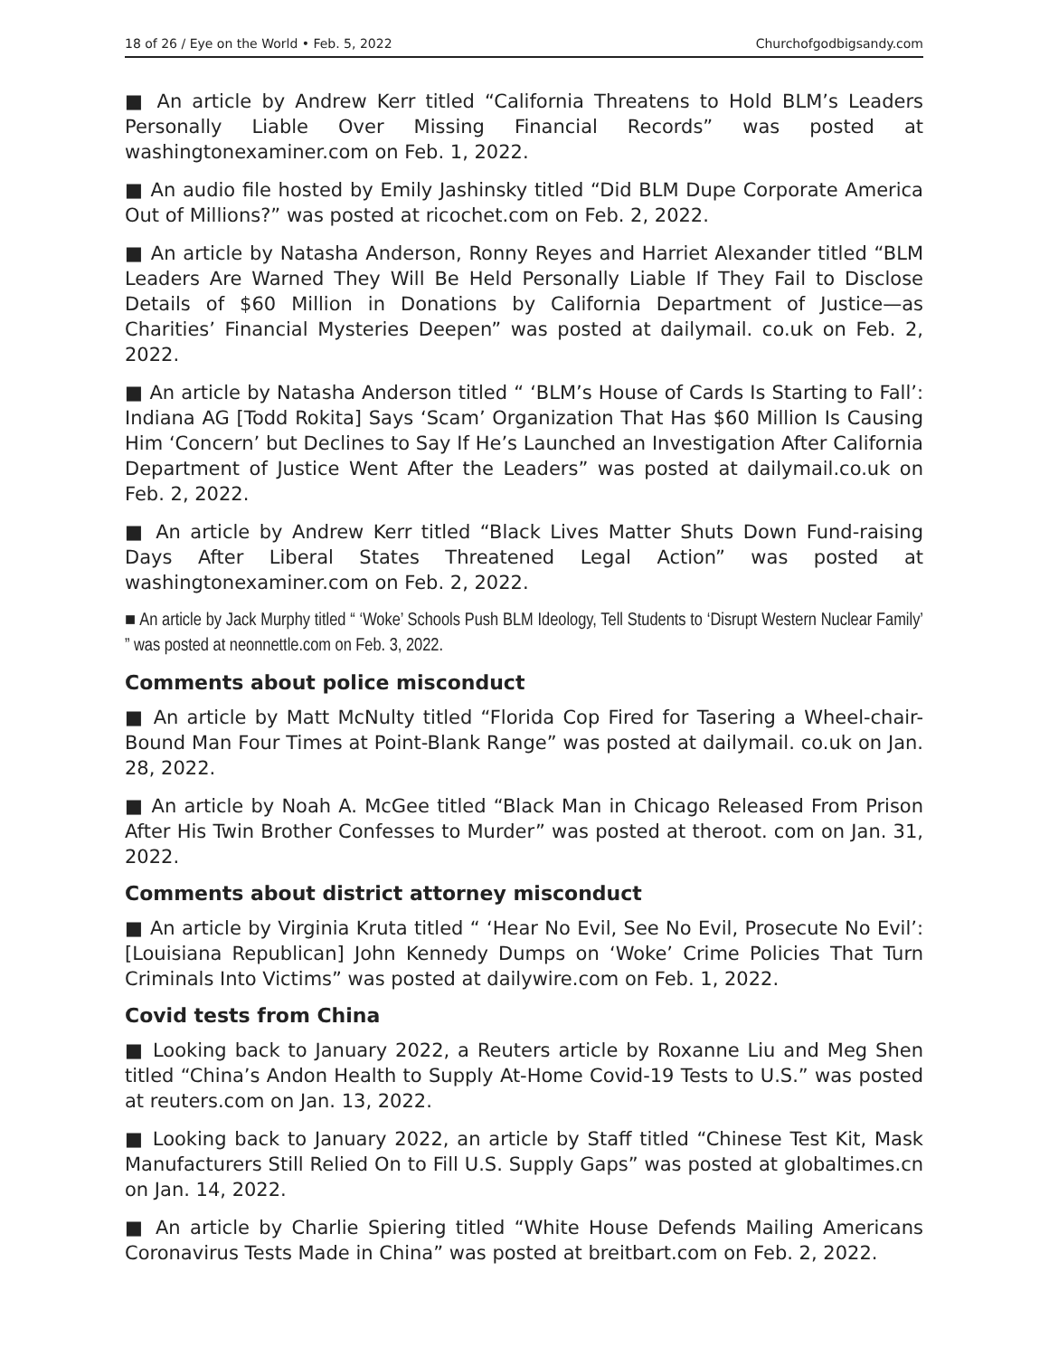18 of 26 / Eye on the World • Feb. 5, 2022 Churchofgodbigsandy.com
■ An article by Andrew Kerr titled “California Threatens to Hold BLM’s Leaders Personally Liable Over Missing Financial Records” was posted at washingtonexaminer.com on Feb. 1, 2022.
■ An audio file hosted by Emily Jashinsky titled “Did BLM Dupe Corporate America Out of Millions?” was posted at ricochet.com on Feb. 2, 2022.
■ An article by Natasha Anderson, Ronny Reyes and Harriet Alexander titled “BLM Leaders Are Warned They Will Be Held Personally Liable If They Fail to Disclose Details of $60 Million in Donations by California Department of Justice—as Charities’ Financial Mysteries Deepen” was posted at dailymail. co.uk on Feb. 2, 2022.
■ An article by Natasha Anderson titled “ ‘BLM’s House of Cards Is Starting to Fall’: Indiana AG [Todd Rokita] Says ‘Scam’ Organization That Has $60 Million Is Causing Him ‘Concern’ but Declines to Say If He’s Launched an Investigation After California Department of Justice Went After the Leaders” was posted at dailymail.co.uk on Feb. 2, 2022.
■ An article by Andrew Kerr titled “Black Lives Matter Shuts Down Fund-raising Days After Liberal States Threatened Legal Action” was posted at washingtonexaminer.com on Feb. 2, 2022.
■ An article by Jack Murphy titled “ ‘Woke’ Schools Push BLM Ideology, Tell Students to ‘Disrupt Western Nuclear Family’ ” was posted at neonnettle.com on Feb. 3, 2022.
Comments about police misconduct
■ An article by Matt McNulty titled “Florida Cop Fired for Tasering a Wheel-chair-Bound Man Four Times at Point-Blank Range” was posted at dailymail. co.uk on Jan. 28, 2022.
■ An article by Noah A. McGee titled “Black Man in Chicago Released From Prison After His Twin Brother Confesses to Murder” was posted at theroot. com on Jan. 31, 2022.
Comments about district attorney misconduct
■ An article by Virginia Kruta titled “ ‘Hear No Evil, See No Evil, Prosecute No Evil’: [Louisiana Republican] John Kennedy Dumps on ‘Woke’ Crime Policies That Turn Criminals Into Victims” was posted at dailywire.com on Feb. 1, 2022.
Covid tests from China
■ Looking back to January 2022, a Reuters article by Roxanne Liu and Meg Shen titled “China’s Andon Health to Supply At-Home Covid-19 Tests to U.S.” was posted at reuters.com on Jan. 13, 2022.
■ Looking back to January 2022, an article by Staff titled “Chinese Test Kit, Mask Manufacturers Still Relied On to Fill U.S. Supply Gaps” was posted at globaltimes.cn on Jan. 14, 2022.
■ An article by Charlie Spiering titled “White House Defends Mailing Americans Coronavirus Tests Made in China” was posted at breitbart.com on Feb. 2, 2022.